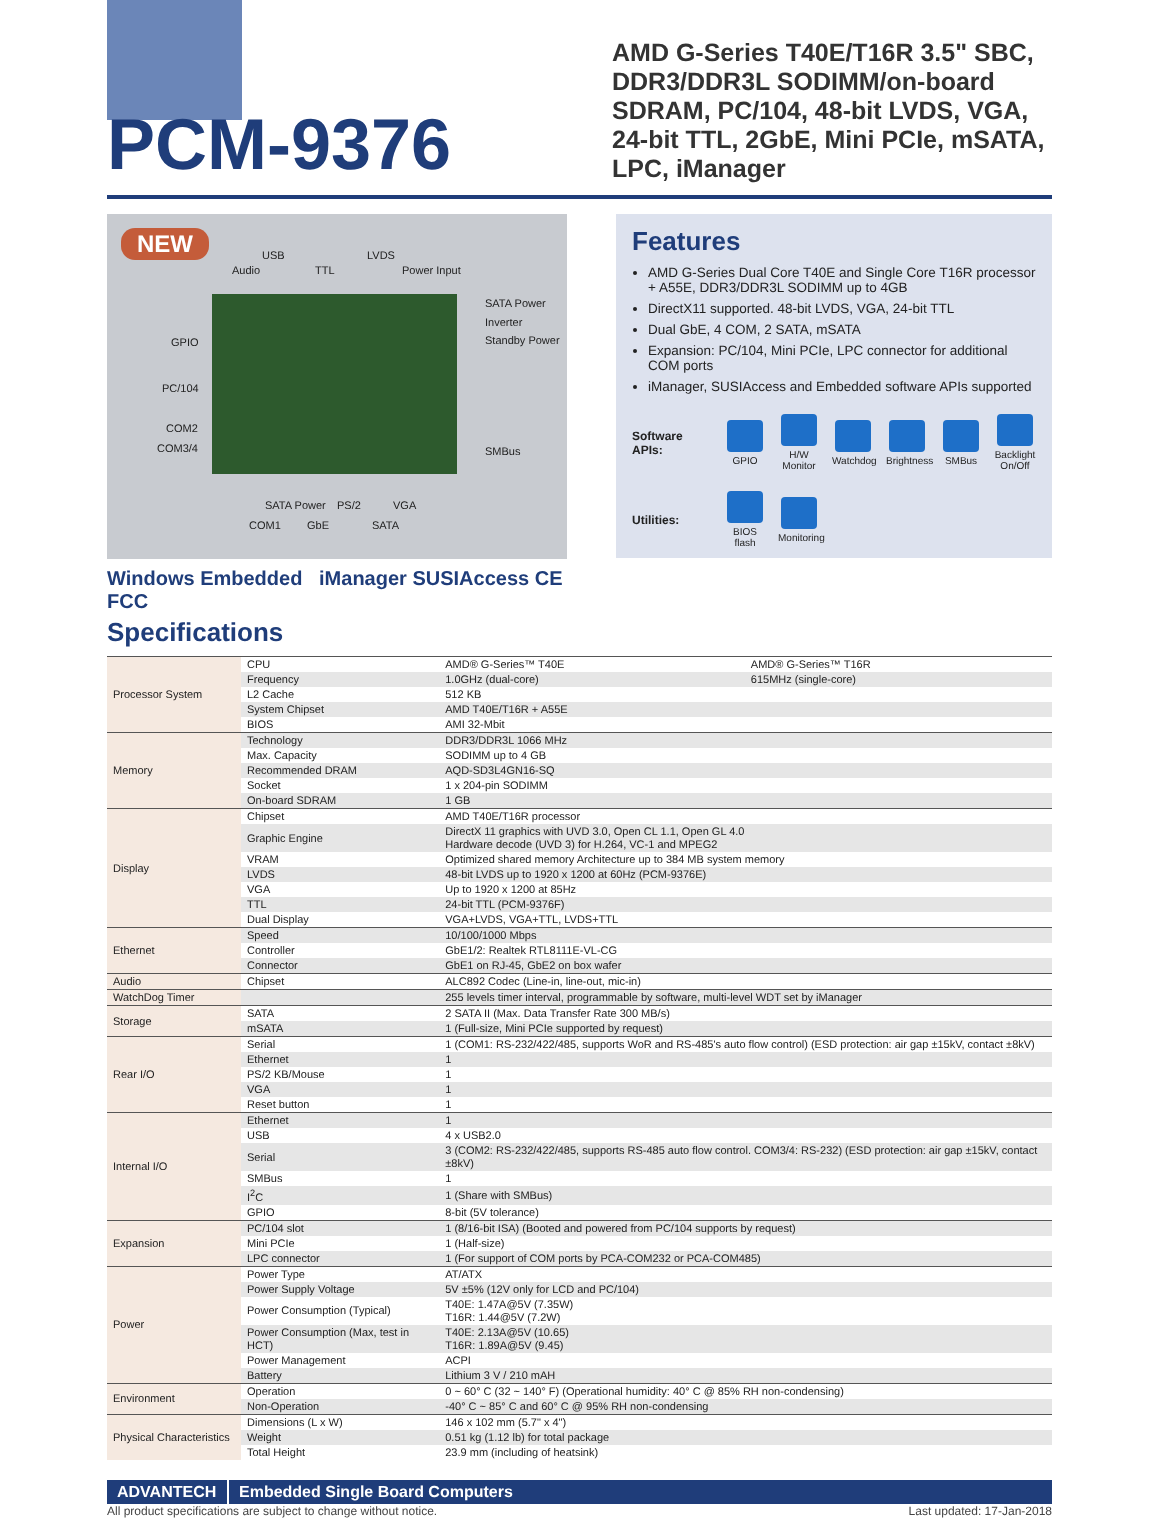PCM-9376
AMD G-Series T40E/T16R 3.5" SBC, DDR3/DDR3L SODIMM/on-board SDRAM, PC/104, 48-bit LVDS, VGA, 24-bit TTL, 2GbE, Mini PCIe, mSATA, LPC, iManager
NEW USB LVDS
Audio TTL Power Input
SATA Power
Inverter
Standby Power GPIO
PC/104
COM2
COM3/4 SMBus
SATA Power PS/2 VGA
COM1 GbE SATA
Windows Embedded iManager SUSIAccess CE FCC
Features
AMD G-Series Dual Core T40E and Single Core T16R processor + A55E, DDR3/DDR3L SODIMM up to 4GB
DirectX11 supported. 48-bit LVDS, VGA, 24-bit TTL
Dual GbE, 4 COM, 2 SATA, mSATA
Expansion: PC/104, Mini PCIe, LPC connector for additional COM ports
iManager, SUSIAccess and Embedded software APIs supported
Software APIs:
GPIO
H/W Monitor
Watchdog
Brightness
SMBus
Backlight On/Off
Utilities:
BIOS flash
Monitoring
Specifications
| Processor System | CPU | AMD® G-Series™ T40E | AMD® G-Series™ T16R |
| | Frequency | 1.0GHz (dual-core) | 615MHz (single-core) |
| | L2 Cache | 512 KB | |
| | System Chipset | AMD T40E/T16R + A55E | |
| | BIOS | AMI 32-Mbit | |
| Memory | Technology | DDR3/DDR3L 1066 MHz | |
| | Max. Capacity | SODIMM up to 4 GB | |
| | Recommended DRAM | AQD-SD3L4GN16-SQ | |
| | Socket | 1 x 204-pin SODIMM | |
| | On-board SDRAM | 1 GB | |
| Display | Chipset | AMD T40E/T16R processor | |
| | Graphic Engine | DirectX 11 graphics with UVD 3.0, Open CL 1.1, Open GL 4.0 Hardware decode (UVD 3) for H.264, VC-1 and MPEG2 | |
| | VRAM | Optimized shared memory Architecture up to 384 MB system memory | |
| | LVDS | 48-bit LVDS up to 1920 x 1200 at 60Hz (PCM-9376E) | |
| | VGA | Up to 1920 x 1200 at 85Hz | |
| | TTL | 24-bit TTL (PCM-9376F) | |
| | Dual Display | VGA+LVDS, VGA+TTL, LVDS+TTL | |
| Ethernet | Speed | 10/100/1000 Mbps | |
| | Controller | GbE1/2: Realtek RTL8111E-VL-CG | |
| | Connector | GbE1 on RJ-45, GbE2 on box wafer | |
| Audio | Chipset | ALC892 Codec (Line-in, line-out, mic-in) | |
| WatchDog Timer | | 255 levels timer interval, programmable by software, multi-level WDT set by iManager | |
| Storage | SATA | 2 SATA II (Max. Data Transfer Rate 300 MB/s) | |
| | mSATA | 1 (Full-size, Mini PCIe supported by request) | |
| Rear I/O | Serial | 1 (COM1: RS-232/422/485, supports WoR and RS-485's auto flow control) (ESD protection: air gap ±15kV, contact ±8kV) | |
| | Ethernet | 1 | |
| | PS/2 KB/Mouse | 1 | |
| | VGA | 1 | |
| | Reset button | 1 | |
| Internal I/O | Ethernet | 1 | |
| | USB | 4 x USB2.0 | |
| | Serial | 3 (COM2: RS-232/422/485, supports RS-485 auto flow control. COM3/4: RS-232) (ESD protection: air gap ±15kV, contact ±8kV) | |
| | SMBus | 1 | |
| | I<sup>2</sup>C | 1 (Share with SMBus) | |
| | GPIO | 8-bit (5V tolerance) | |
| Expansion | PC/104 slot | 1 (8/16-bit ISA) (Booted and powered from PC/104 supports by request) | |
| | Mini PCIe | 1 (Half-size) | |
| | LPC connector | 1 (For support of COM ports by PCA-COM232 or PCA-COM485) | |
| Power | Power Type | AT/ATX | |
| | Power Supply Voltage | 5V ±5% (12V only for LCD and PC/104) | |
| | Power Consumption (Typical) | T40E: 1.47A@5V (7.35W) T16R: 1.44@5V (7.2W) | |
| | Power Consumption (Max, test in HCT) | T40E: 2.13A@5V (10.65) T16R: 1.89A@5V (9.45) | |
| | Power Management | ACPI | |
| | Battery | Lithium 3 V / 210 mAH | |
| Environment | Operation | 0 ~ 60° C (32 ~ 140° F) (Operational humidity: 40° C @ 85% RH non-condensing) | |
| | Non-Operation | -40° C ~ 85° C and 60° C @ 95% RH non-condensing | |
| Physical Characteristics | Dimensions (L x W) | 146 x 102 mm (5.7" x 4") | |
| | Weight | 0.51 kg (1.12 lb) for total package | |
| | Total Height | 23.9 mm (including of heatsink) | |
ADVANTECH Embedded Single Board Computers
All product specifications are subject to change without notice. Last updated: 17-Jan-2018